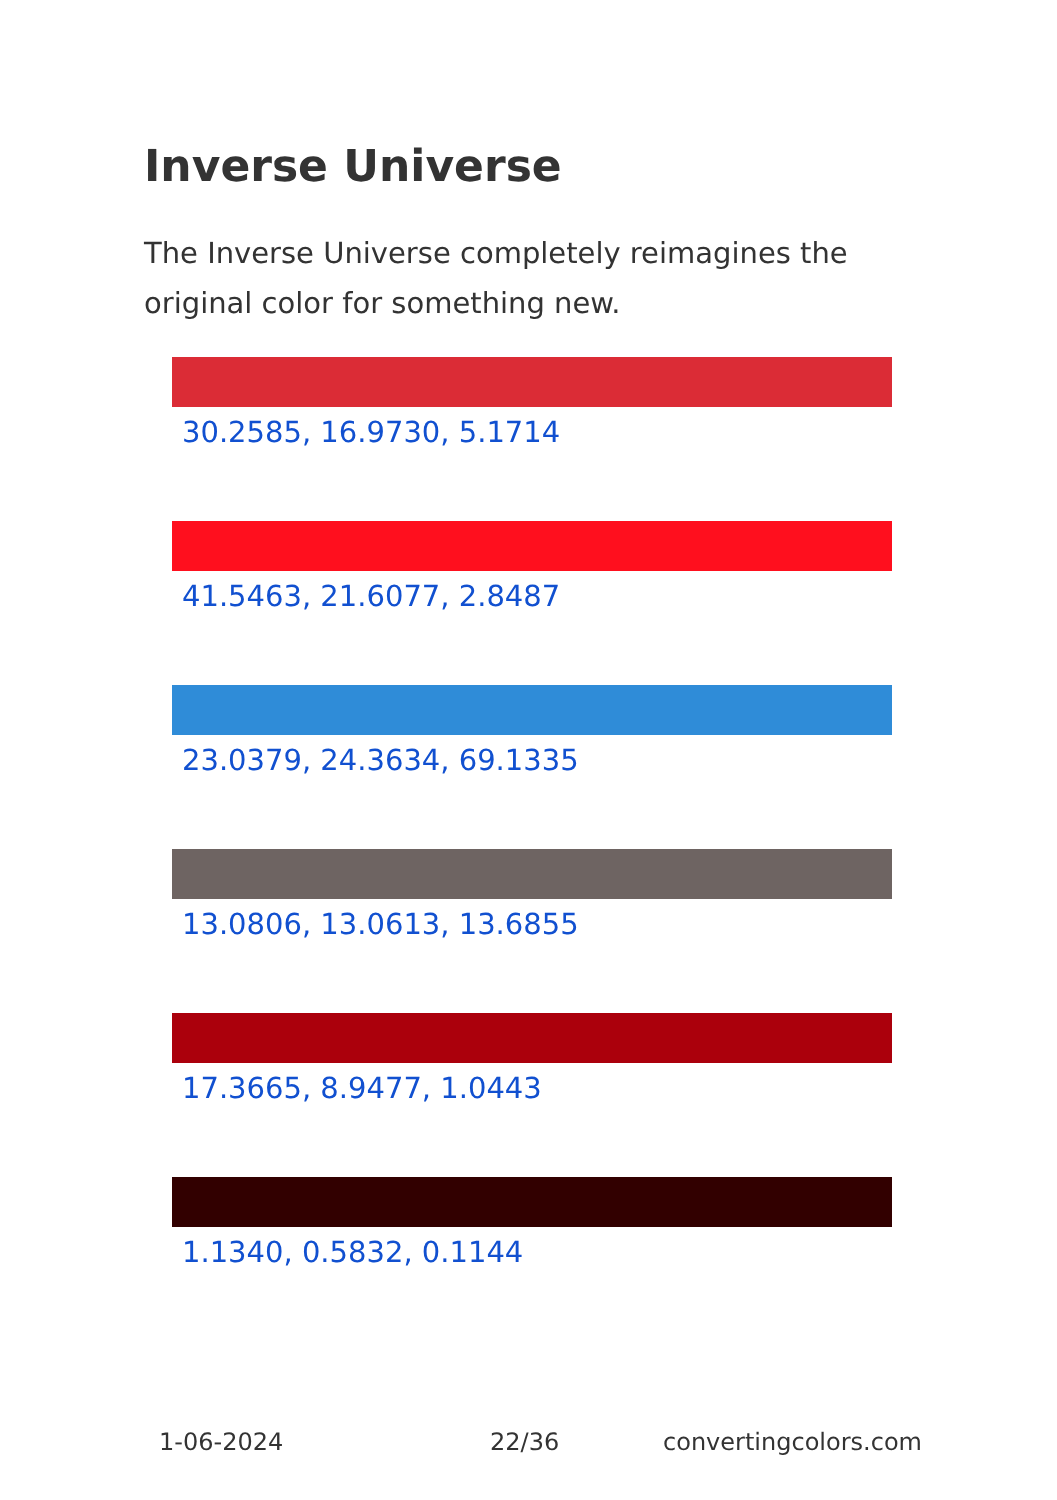Inverse Universe
The Inverse Universe completely reimagines the original color for something new.
30.2585, 16.9730, 5.1714
41.5463, 21.6077, 2.8487
23.0379, 24.3634, 69.1335
13.0806, 13.0613, 13.6855
17.3665, 8.9477, 1.0443
1.1340, 0.5832, 0.1144
1-06-2024 22/36 convertingcolors.com